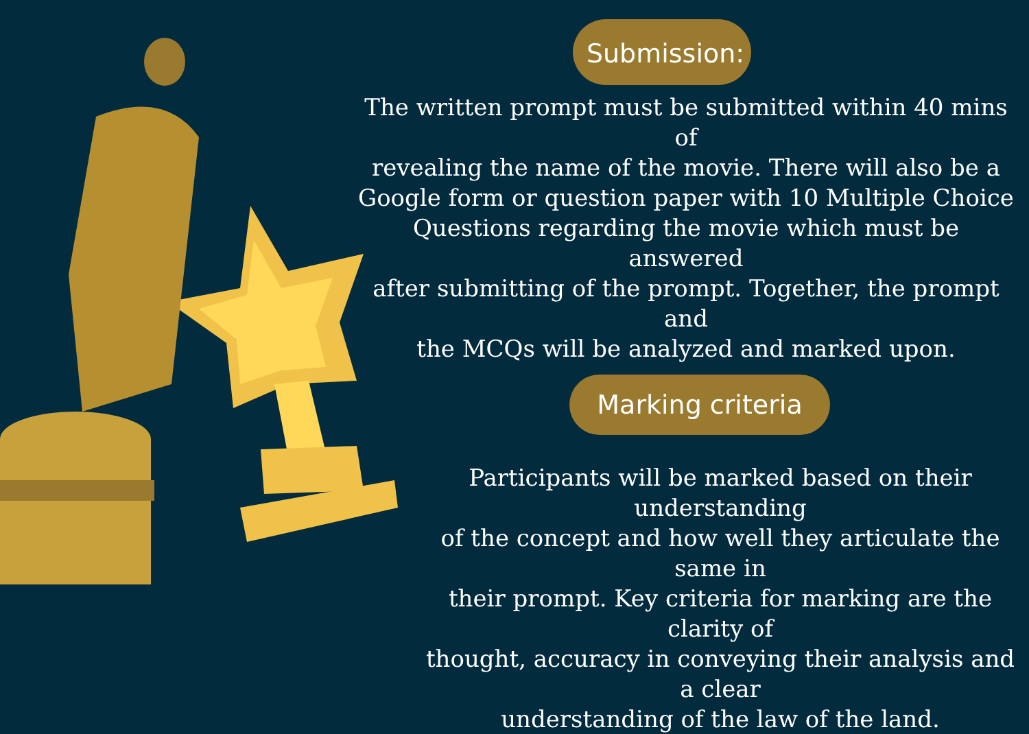Submission:
The written prompt must be submitted within 40 mins of
revealing the name of the movie. There will also be a
Google form or question paper with 10 Multiple Choice
Questions regarding the movie which must be answered
after submitting of the prompt. Together, the prompt and
the MCQs will be analyzed and marked upon.
Marking criteria
Participants will be marked based on their understanding
of the concept and how well they articulate the same in
their prompt. Key criteria for marking are the clarity of
thought, accuracy in conveying their analysis and a clear
understanding of the law of the land.